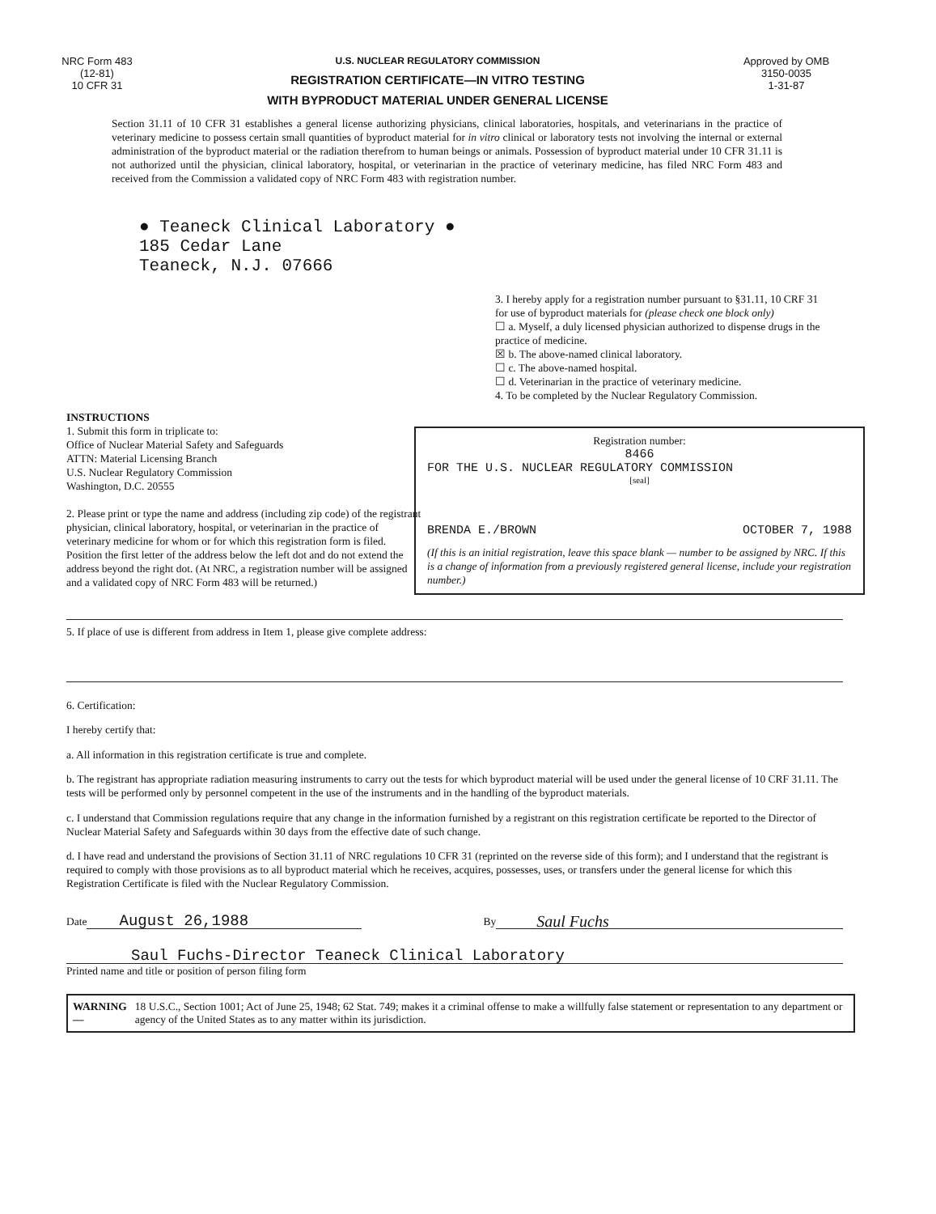NRC Form 483
(12-81)
10 CFR 31
U.S. NUCLEAR REGULATORY COMMISSION
REGISTRATION CERTIFICATE—IN VITRO TESTING
WITH BYPRODUCT MATERIAL UNDER GENERAL LICENSE
Approved by OMB
3150-0035
1-31-87
Section 31.11 of 10 CFR 31 establishes a general license authorizing physicians, clinical laboratories, hospitals, and veterinarians in the practice of veterinary medicine to possess certain small quantities of byproduct material for in vitro clinical or laboratory tests not involving the internal or external administration of the byproduct material or the radiation therefrom to human beings or animals. Possession of byproduct material under 10 CFR 31.11 is not authorized until the physician, clinical laboratory, hospital, or veterinarian in the practice of veterinary medicine, has filed NRC Form 483 and received from the Commission a validated copy of NRC Form 483 with registration number.
● Teaneck Clinical Laboratory ●
185 Cedar Lane
Teaneck, N.J. 07666
3. I hereby apply for a registration number pursuant to §31.11, 10 CRF 31 for use of byproduct materials for (please check one block only)
☐ a. Myself, a duly licensed physician authorized to dispense drugs in the practice of medicine.
☒ b. The above-named clinical laboratory.
☐ c. The above-named hospital.
☐ d. Veterinarian in the practice of veterinary medicine.
4. To be completed by the Nuclear Regulatory Commission.
INSTRUCTIONS
1. Submit this form in triplicate to:
Office of Nuclear Material Safety and Safeguards
ATTN: Material Licensing Branch
U.S. Nuclear Regulatory Commission
Washington, D.C. 20555
2. Please print or type the name and address (including zip code) of the registrant physician, clinical laboratory, hospital, or veterinarian in the practice of veterinary medicine for whom or for which this registration form is filed. Position the first letter of the address below the left dot and do not extend the address beyond the right dot. (At NRC, a registration number will be assigned and a validated copy of NRC Form 483 will be returned.)
Registration number:
8466
FOR THE U.S. NUCLEAR REGULATORY COMMISSION
[seal]
BRENDA E./BROWN OCTOBER 7, 1988
(If this is an initial registration, leave this space blank — number to be assigned by NRC. If this is a change of information from a previously registered general license, include your registration number.)
5. If place of use is different from address in Item 1, please give complete address:
6. Certification:
I hereby certify that:
a. All information in this registration certificate is true and complete.
b. The registrant has appropriate radiation measuring instruments to carry out the tests for which byproduct material will be used under the general license of 10 CRF 31.11. The tests will be performed only by personnel competent in the use of the instruments and in the handling of the byproduct materials.
c. I understand that Commission regulations require that any change in the information furnished by a registrant on this registration certificate be reported to the Director of Nuclear Material Safety and Safeguards within 30 days from the effective date of such change.
d. I have read and understand the provisions of Section 31.11 of NRC regulations 10 CFR 31 (reprinted on the reverse side of this form); and I understand that the registrant is required to comply with those provisions as to all byproduct material which he receives, acquires, possesses, uses, or transfers under the general license for which this Registration Certificate is filed with the Nuclear Regulatory Commission.
Date August 26,1988 By Saul Fuchs
Saul Fuchs-Director Teaneck Clinical Laboratory
Printed name and title or position of person filing form
WARNING— 18 U.S.C., Section 1001; Act of June 25, 1948; 62 Stat. 749; makes it a criminal offense to make a willfully false statement or representation to any department or agency of the United States as to any matter within its jurisdiction.